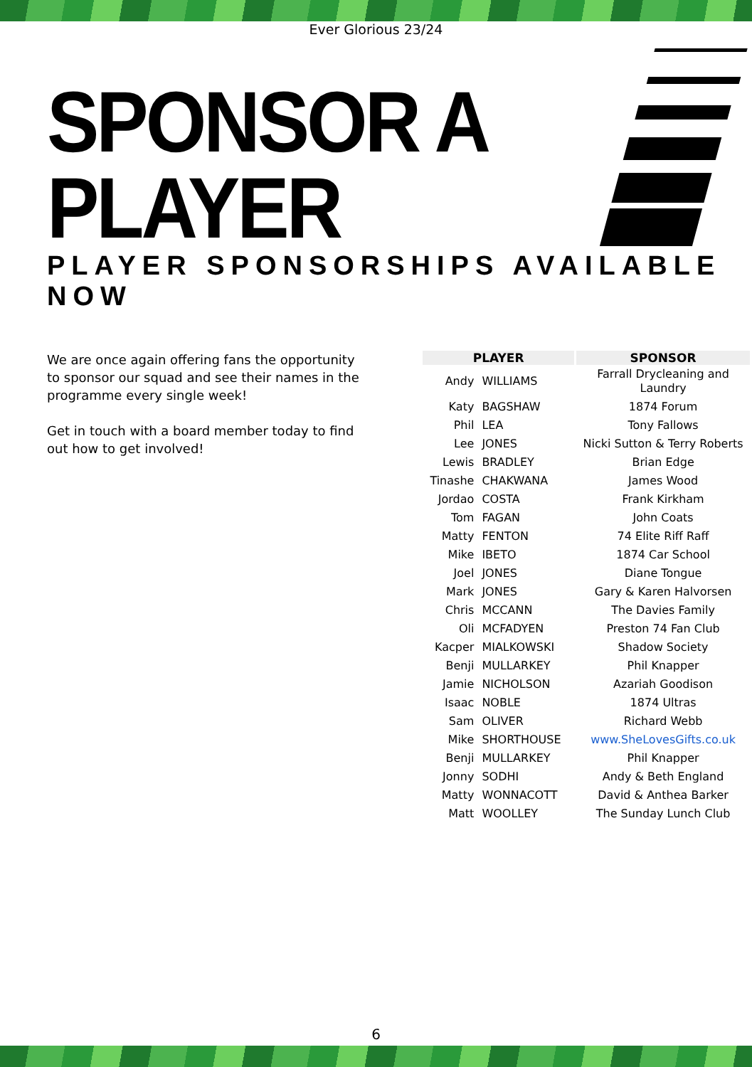Ever Glorious 23/24
SPONSOR A PLAYER
PLAYER SPONSORSHIPS AVAILABLE NOW
We are once again offering fans the opportunity to sponsor our squad and see their names in the programme every single week!
Get in touch with a board member today to find out how to get involved!
| PLAYER | | SPONSOR |
| --- | --- | --- |
| Andy | WILLIAMS | Farrall Drycleaning and Laundry |
| Katy | BAGSHAW | 1874 Forum |
| Phil | LEA | Tony Fallows |
| Lee | JONES | Nicki Sutton & Terry Roberts |
| Lewis | BRADLEY | Brian Edge |
| Tinashe | CHAKWANA | James Wood |
| Jordao | COSTA | Frank Kirkham |
| Tom | FAGAN | John Coats |
| Matty | FENTON | 74 Elite Riff Raff |
| Mike | IBETO | 1874 Car School |
| Joel | JONES | Diane Tongue |
| Mark | JONES | Gary & Karen Halvorsen |
| Chris | MCCANN | The Davies Family |
| Oli | MCFADYEN | Preston 74 Fan Club |
| Kacper | MIALKOWSKI | Shadow Society |
| Benji | MULLARKEY | Phil Knapper |
| Jamie | NICHOLSON | Azariah Goodison |
| Isaac | NOBLE | 1874 Ultras |
| Sam | OLIVER | Richard Webb |
| Mike | SHORTHOUSE | www.SheLovesGifts.co.uk |
| Benji | MULLARKEY | Phil Knapper |
| Jonny | SODHI | Andy & Beth England |
| Matty | WONNACOTT | David & Anthea Barker |
| Matt | WOOLLEY | The Sunday Lunch Club |
6